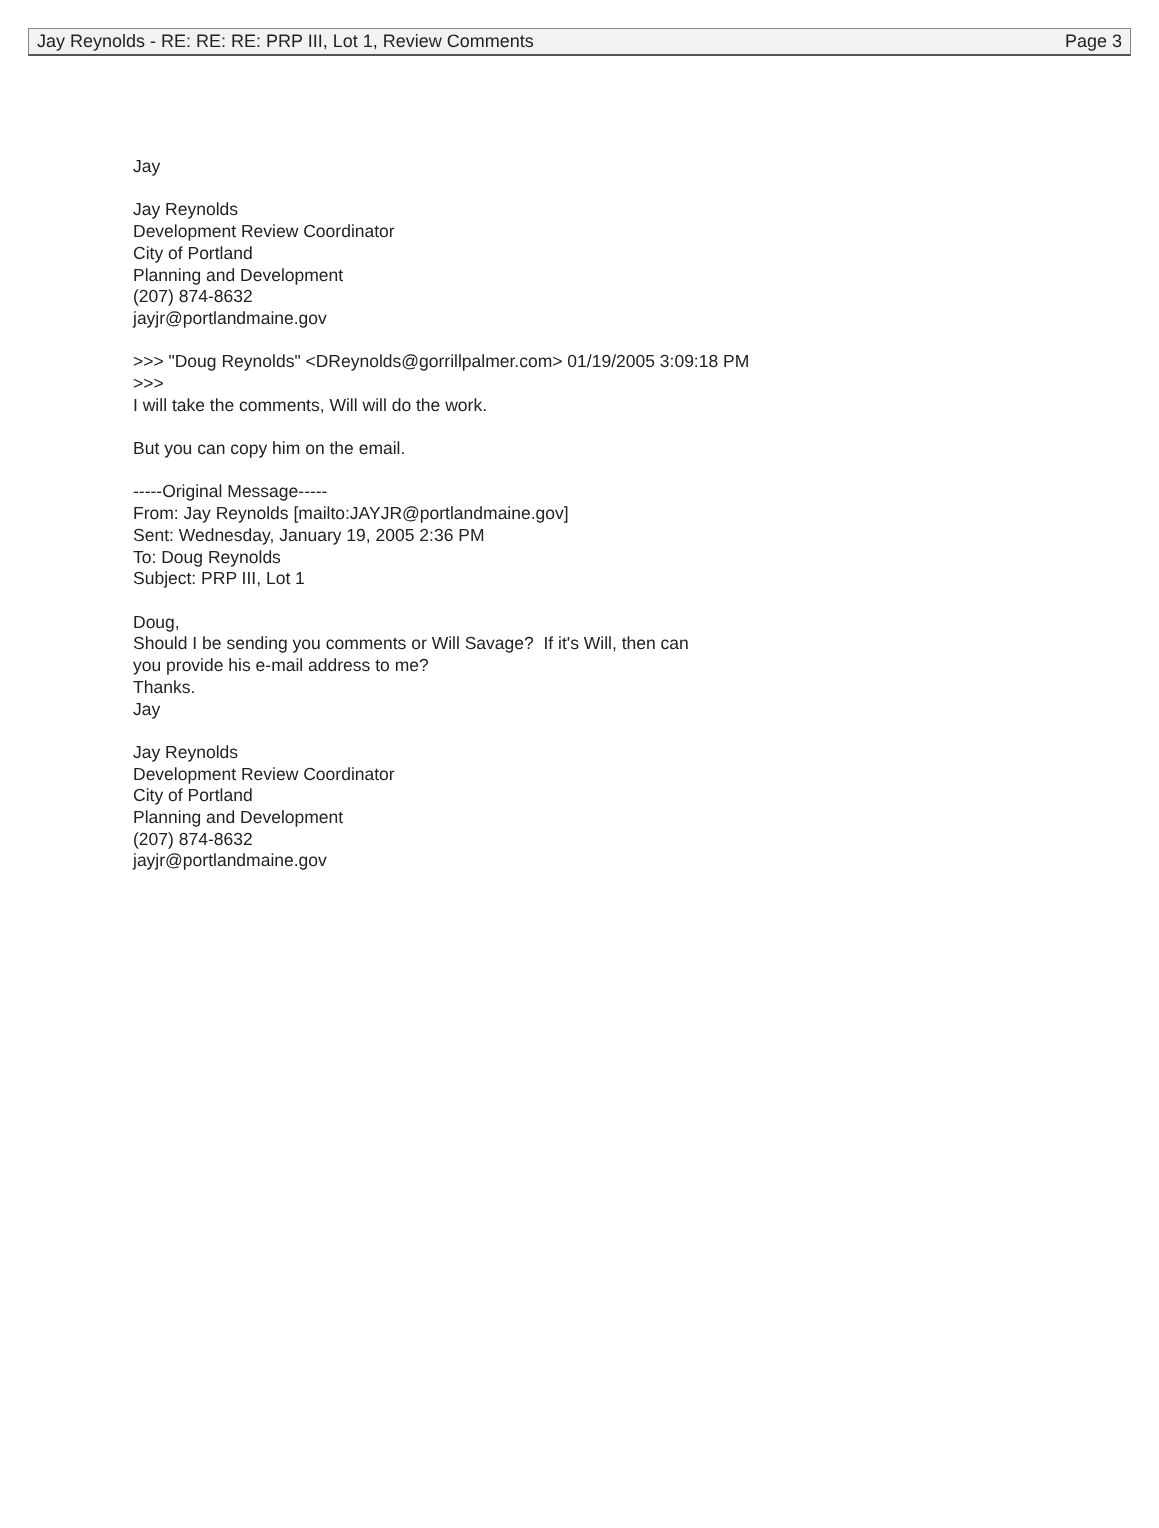Jay Reynolds - RE: RE: RE: PRP III, Lot 1, Review Comments Page 3
Jay
Jay Reynolds
Development Review Coordinator
City of Portland
Planning and Development
(207) 874-8632
jayjr@portlandmaine.gov
>>> "Doug Reynolds" <DReynolds@gorrillpalmer.com> 01/19/2005 3:09:18 PM
>>>
I will take the comments, Will will do the work.
But you can copy him on the email.
-----Original Message-----
From: Jay Reynolds [mailto:JAYJR@portlandmaine.gov]
Sent: Wednesday, January 19, 2005 2:36 PM
To: Doug Reynolds
Subject: PRP III, Lot 1
Doug,
Should I be sending you comments or Will Savage? If it's Will, then can
you provide his e-mail address to me?
Thanks.
Jay
Jay Reynolds
Development Review Coordinator
City of Portland
Planning and Development
(207) 874-8632
jayjr@portlandmaine.gov